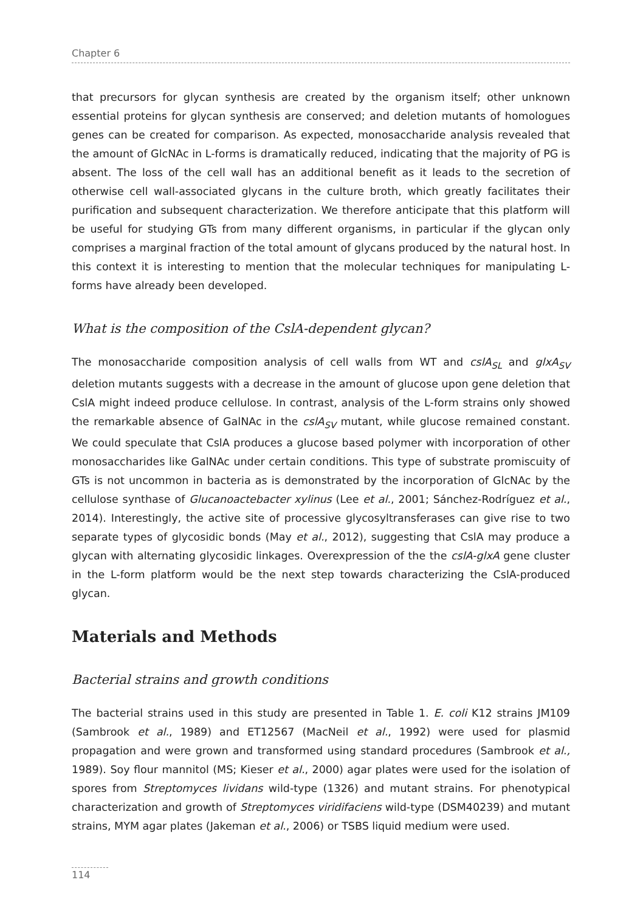Chapter 6
that precursors for glycan synthesis are created by the organism itself; other unknown essential proteins for glycan synthesis are conserved; and deletion mutants of homologues genes can be created for comparison. As expected, monosaccharide analysis revealed that the amount of GlcNAc in L-forms is dramatically reduced, indicating that the majority of PG is absent. The loss of the cell wall has an additional benefit as it leads to the secretion of otherwise cell wall-associated glycans in the culture broth, which greatly facilitates their purification and subsequent characterization. We therefore anticipate that this platform will be useful for studying GTs from many different organisms, in particular if the glycan only comprises a marginal fraction of the total amount of glycans produced by the natural host. In this context it is interesting to mention that the molecular techniques for manipulating L-forms have already been developed.
What is the composition of the CslA-dependent glycan?
The monosaccharide composition analysis of cell walls from WT and cslA<sub>SL</sub> and glxA<sub>SV</sub> deletion mutants suggests with a decrease in the amount of glucose upon gene deletion that CslA might indeed produce cellulose. In contrast, analysis of the L-form strains only showed the remarkable absence of GalNAc in the cslA<sub>SV</sub> mutant, while glucose remained constant. We could speculate that CslA produces a glucose based polymer with incorporation of other monosaccharides like GalNAc under certain conditions. This type of substrate promiscuity of GTs is not uncommon in bacteria as is demonstrated by the incorporation of GlcNAc by the cellulose synthase of Glucanoactebacter xylinus (Lee et al., 2001; Sánchez-Rodríguez et al., 2014). Interestingly, the active site of processive glycosyltransferases can give rise to two separate types of glycosidic bonds (May et al., 2012), suggesting that CslA may produce a glycan with alternating glycosidic linkages. Overexpression of the the cslA-glxA gene cluster in the L-form platform would be the next step towards characterizing the CslA-produced glycan.
Materials and Methods
Bacterial strains and growth conditions
The bacterial strains used in this study are presented in Table 1. E. coli K12 strains JM109 (Sambrook et al., 1989) and ET12567 (MacNeil et al., 1992) were used for plasmid propagation and were grown and transformed using standard procedures (Sambrook et al., 1989). Soy flour mannitol (MS; Kieser et al., 2000) agar plates were used for the isolation of spores from Streptomyces lividans wild-type (1326) and mutant strains. For phenotypical characterization and growth of Streptomyces viridifaciens wild-type (DSM40239) and mutant strains, MYM agar plates (Jakeman et al., 2006) or TSBS liquid medium were used.
114